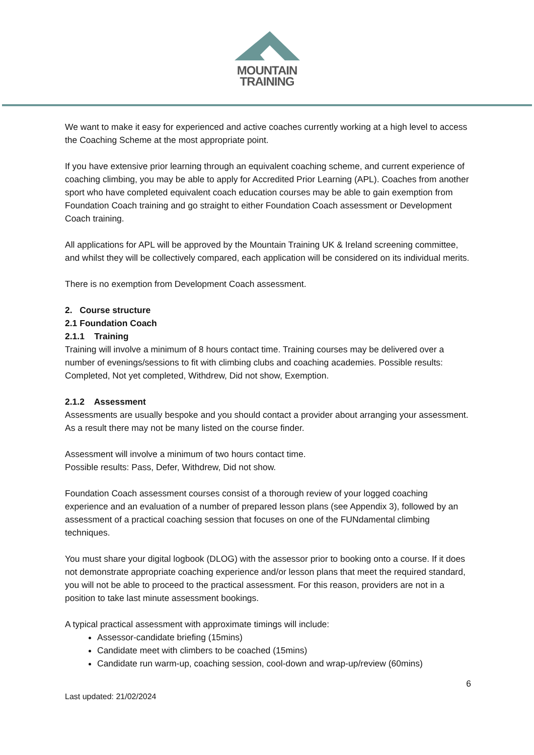MOUNTAIN
TRAINING
We want to make it easy for experienced and active coaches currently working at a high level to access the Coaching Scheme at the most appropriate point.
If you have extensive prior learning through an equivalent coaching scheme, and current experience of coaching climbing, you may be able to apply for Accredited Prior Learning (APL). Coaches from another sport who have completed equivalent coach education courses may be able to gain exemption from Foundation Coach training and go straight to either Foundation Coach assessment or Development Coach training.
All applications for APL will be approved by the Mountain Training UK & Ireland screening committee, and whilst they will be collectively compared, each application will be considered on its individual merits.
There is no exemption from Development Coach assessment.
2. Course structure
2.1 Foundation Coach
2.1.1 Training
Training will involve a minimum of 8 hours contact time. Training courses may be delivered over a number of evenings/sessions to fit with climbing clubs and coaching academies. Possible results: Completed, Not yet completed, Withdrew, Did not show, Exemption.
2.1.2 Assessment
Assessments are usually bespoke and you should contact a provider about arranging your assessment. As a result there may not be many listed on the course finder.
Assessment will involve a minimum of two hours contact time.
Possible results: Pass, Defer, Withdrew, Did not show.
Foundation Coach assessment courses consist of a thorough review of your logged coaching experience and an evaluation of a number of prepared lesson plans (see Appendix 3), followed by an assessment of a practical coaching session that focuses on one of the FUNdamental climbing techniques.
You must share your digital logbook (DLOG) with the assessor prior to booking onto a course. If it does not demonstrate appropriate coaching experience and/or lesson plans that meet the required standard, you will not be able to proceed to the practical assessment. For this reason, providers are not in a position to take last minute assessment bookings.
A typical practical assessment with approximate timings will include:
Assessor-candidate briefing (15mins)
Candidate meet with climbers to be coached (15mins)
Candidate run warm-up, coaching session, cool-down and wrap-up/review (60mins)
6
Last updated: 21/02/2024